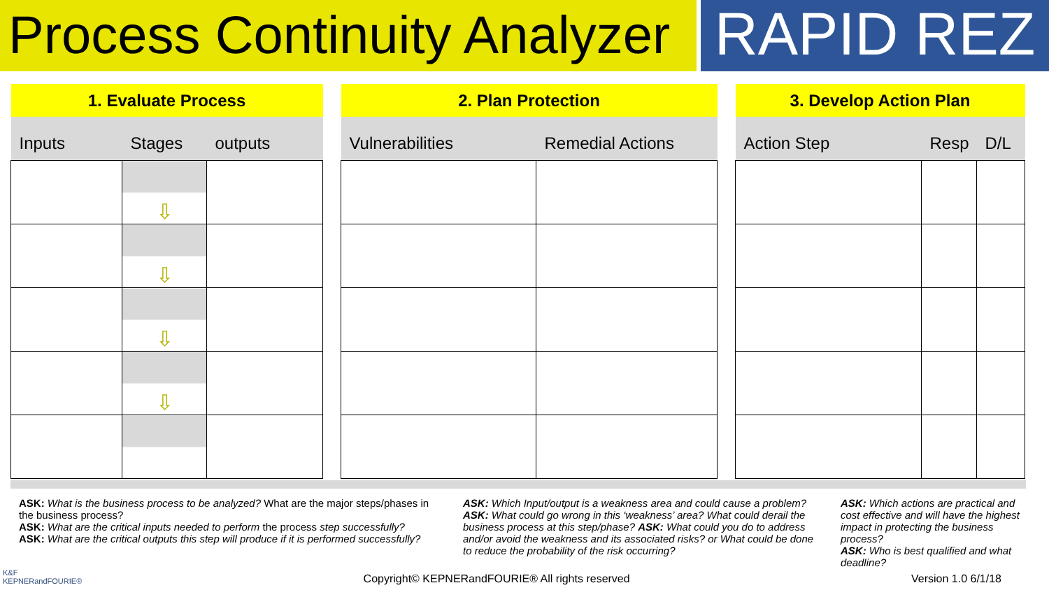Process Continuity Analyzer
RAPID REZ
| 1. Evaluate Process | | |
| --- | --- | --- |
| Inputs | Stages | outputs |
| | ⇩ | |
| | ⇩ | |
| | ⇩ | |
| | ⇩ | |
| 2. Plan Protection | |
| --- | --- |
| Vulnerabilities | Remedial Actions |
| 3. Develop Action Plan | | |
| --- | --- | --- |
| Action Step | Resp | D/L |
ASK: What is the business process to be analyzed? What are the major steps/phases in the business process?
ASK: What are the critical inputs needed to perform the process step successfully?
ASK: What are the critical outputs this step will produce if it is performed successfully?
ASK: Which Input/output is a weakness area and could cause a problem? ASK: What could go wrong in this ‘weakness’ area? What could derail the business process at this step/phase? ASK: What could you do to address and/or avoid the weakness and its associated risks? or What could be done to reduce the probability of the risk occurring?
ASK: Which actions are practical and cost effective and will have the highest impact in protecting the business process?
ASK: Who is best qualified and what deadline?
K&F
KEPNERandFOURIE® Copyright© KEPNERandFOURIE® All rights reserved Version 1.0 6/1/18